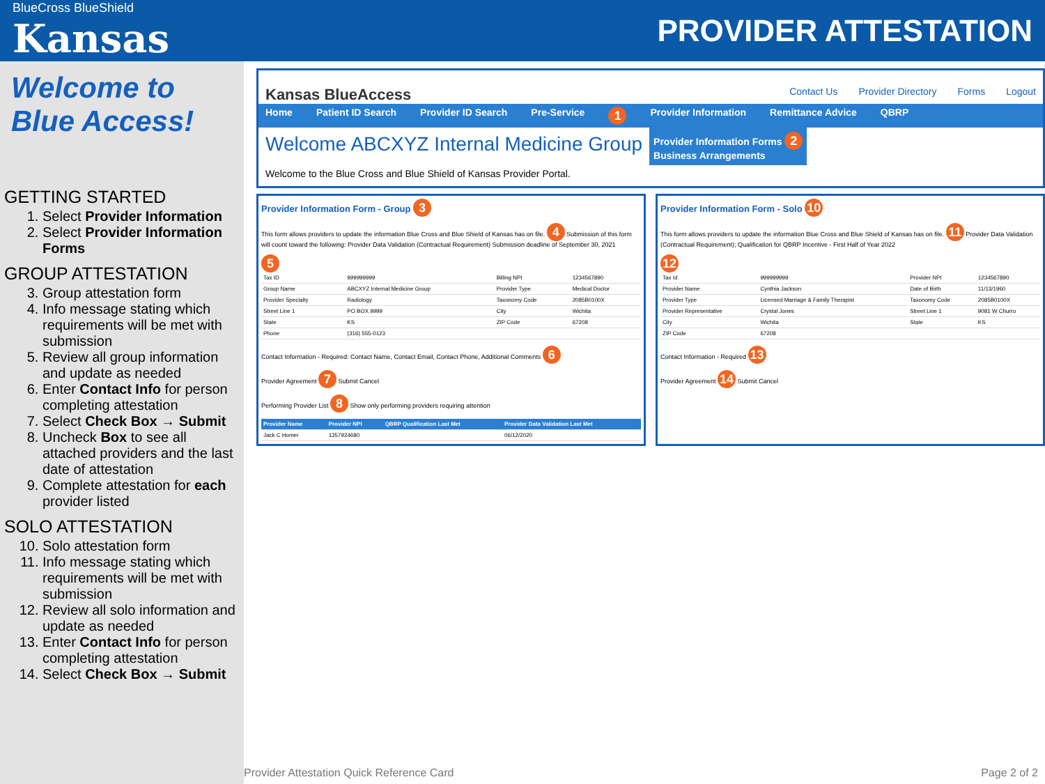BlueCross BlueShield
Kansas
PROVIDER ATTESTATION
Welcome to Blue Access!
GETTING STARTED
1. Select Provider Information
2. Select Provider Information Forms
GROUP ATTESTATION
3. Group attestation form
4. Info message stating which requirements will be met with submission
5. Review all group information and update as needed
6. Enter Contact Info for person completing attestation
7. Select Check Box → Submit
8. Uncheck Box to see all attached providers and the last date of attestation
9. Complete attestation for each provider listed
SOLO ATTESTATION
10. Solo attestation form
11. Info message stating which requirements will be met with submission
12. Review all solo information and update as needed
13. Enter Contact Info for person completing attestation
14. Select Check Box → Submit
Kansas BlueAccess Contact Us Provider Directory Forms Logout
Home Patient ID Search Provider ID Search Pre-Service 1 Provider Information Remittance Advice QBRP
Welcome ABCXYZ Internal Medicine Group
Provider Information Forms 2
Business Arrangements
Welcome to the Blue Cross and Blue Shield of Kansas Provider Portal.
Provider Information Form - Group 3
This form allows providers to update the information Blue Cross and Blue Shield of Kansas has on file. 4 Submission of this form will count toward the following: Provider Data Validation (Contractual Requirement) Submission deadline of September 30, 2021
5
| Tax ID | 999999999 | Billing NPI | 1234567890 |
| Group Name | ABCXYZ Internal Medicine Group | Provider Type | Medical Doctor |
| Provider Specialty | Radiology | Taxonomy Code | 2085B0100X |
| Street Line 1 | PO BOX 9999 | City | Wichita |
| State | KS | ZIP Code | 67208 |
| Phone | (316) 555-0123 | | |
Contact Information - Required: Contact Name, Contact Email, Contact Phone, Additional Comments 6
Provider Agreement 7 Submit Cancel
Performing Provider List 8 Show only performing providers requiring attention
| Provider Name | Provider NPI | QBRP Qualification Last Met | Provider Data Validation Last Met |
| --- | --- | --- | --- |
| Jack C Homer | 1357924680 | | 06/12/2020 |
Provider Information Form - Solo 10
This form allows providers to update the information Blue Cross and Blue Shield of Kansas has on file. 11 Provider Data Validation (Contractual Requirement); Qualification for QBRP Incentive - First Half of Year 2022
12
| Tax Id | 999999999 | Provider NPI | 1234567890 |
| Provider Name | Cynthia Jackson | Date of Birth | 11/13/1960 |
| Provider Type | Licensed Marriage & Family Therapist | Taxonomy Code | 2085B0100X |
| Provider Representative | Crystal Jones | Street Line 1 | 9081 W Churro |
| City | Wichita | State | KS |
| ZIP Code | 67208 | | |
Contact Information - Required 13
Provider Agreement 14 Submit Cancel
Provider Attestation Quick Reference Card Page 2 of 2